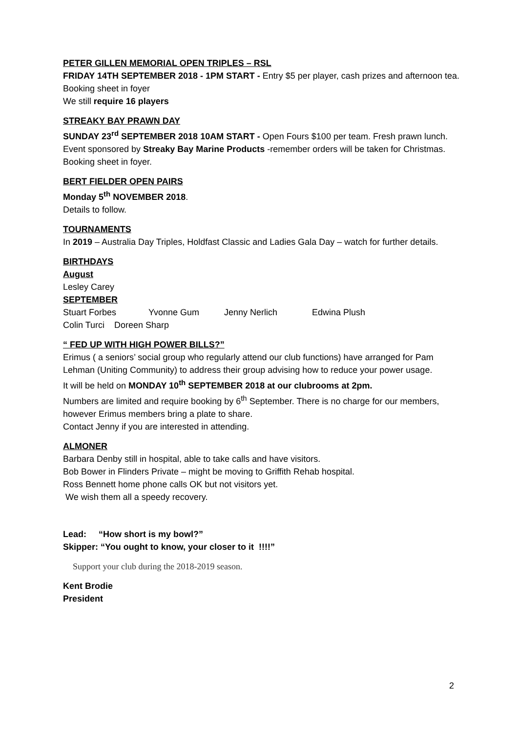PETER GILLEN MEMORIAL OPEN TRIPLES – RSL
FRIDAY 14TH SEPTEMBER 2018 - 1PM START - Entry $5 per player, cash prizes and afternoon tea. Booking sheet in foyer
We still require 16 players
STREAKY BAY PRAWN DAY
SUNDAY 23<sup>rd</sup> SEPTEMBER 2018 10AM START - Open Fours $100 per team. Fresh prawn lunch. Event sponsored by Streaky Bay Marine Products -remember orders will be taken for Christmas. Booking sheet in foyer.
BERT FIELDER OPEN PAIRS
Monday 5<sup>th</sup> NOVEMBER 2018.
Details to follow.
TOURNAMENTS
In 2019 – Australia Day Triples, Holdfast Classic and Ladies Gala Day – watch for further details.
BIRTHDAYS
August
Lesley Carey
SEPTEMBER
Stuart Forbes Yvonne Gum Jenny Nerlich Edwina Plush
Colin Turci Doreen Sharp
“ FED UP WITH HIGH POWER BILLS?”
Erimus ( a seniors’ social group who regularly attend our club functions) have arranged for Pam Lehman (Uniting Community) to address their group advising how to reduce your power usage.
It will be held on MONDAY 10<sup>th</sup> SEPTEMBER 2018 at our clubrooms at 2pm.
Numbers are limited and require booking by 6<sup>th</sup> September. There is no charge for our members, however Erimus members bring a plate to share.
Contact Jenny if you are interested in attending.
ALMONER
Barbara Denby still in hospital, able to take calls and have visitors.
Bob Bower in Flinders Private – might be moving to Griffith Rehab hospital.
Ross Bennett home phone calls OK but not visitors yet.
We wish them all a speedy recovery.
Lead: “How short is my bowl?”
Skipper: “You ought to know, your closer to it !!!!”
Support your club during the 2018-2019 season.
Kent Brodie
President
2